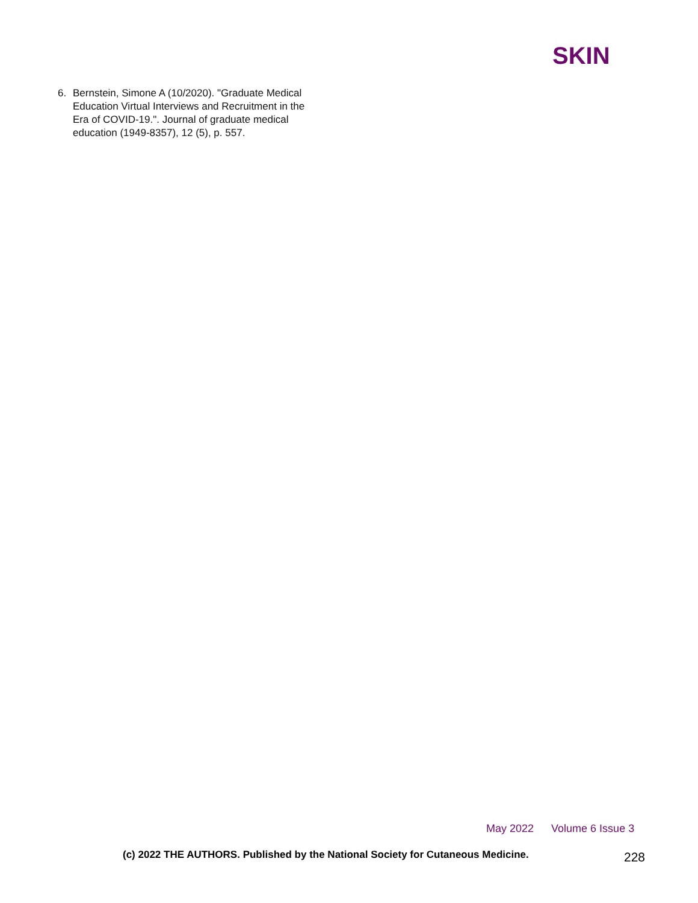SKIN
6. Bernstein, Simone A (10/2020). "Graduate Medical Education Virtual Interviews and Recruitment in the Era of COVID-19.". Journal of graduate medical education (1949-8357), 12 (5), p. 557.
May 2022 Volume 6 Issue 3
(c) 2022 THE AUTHORS. Published by the National Society for Cutaneous Medicine.
228